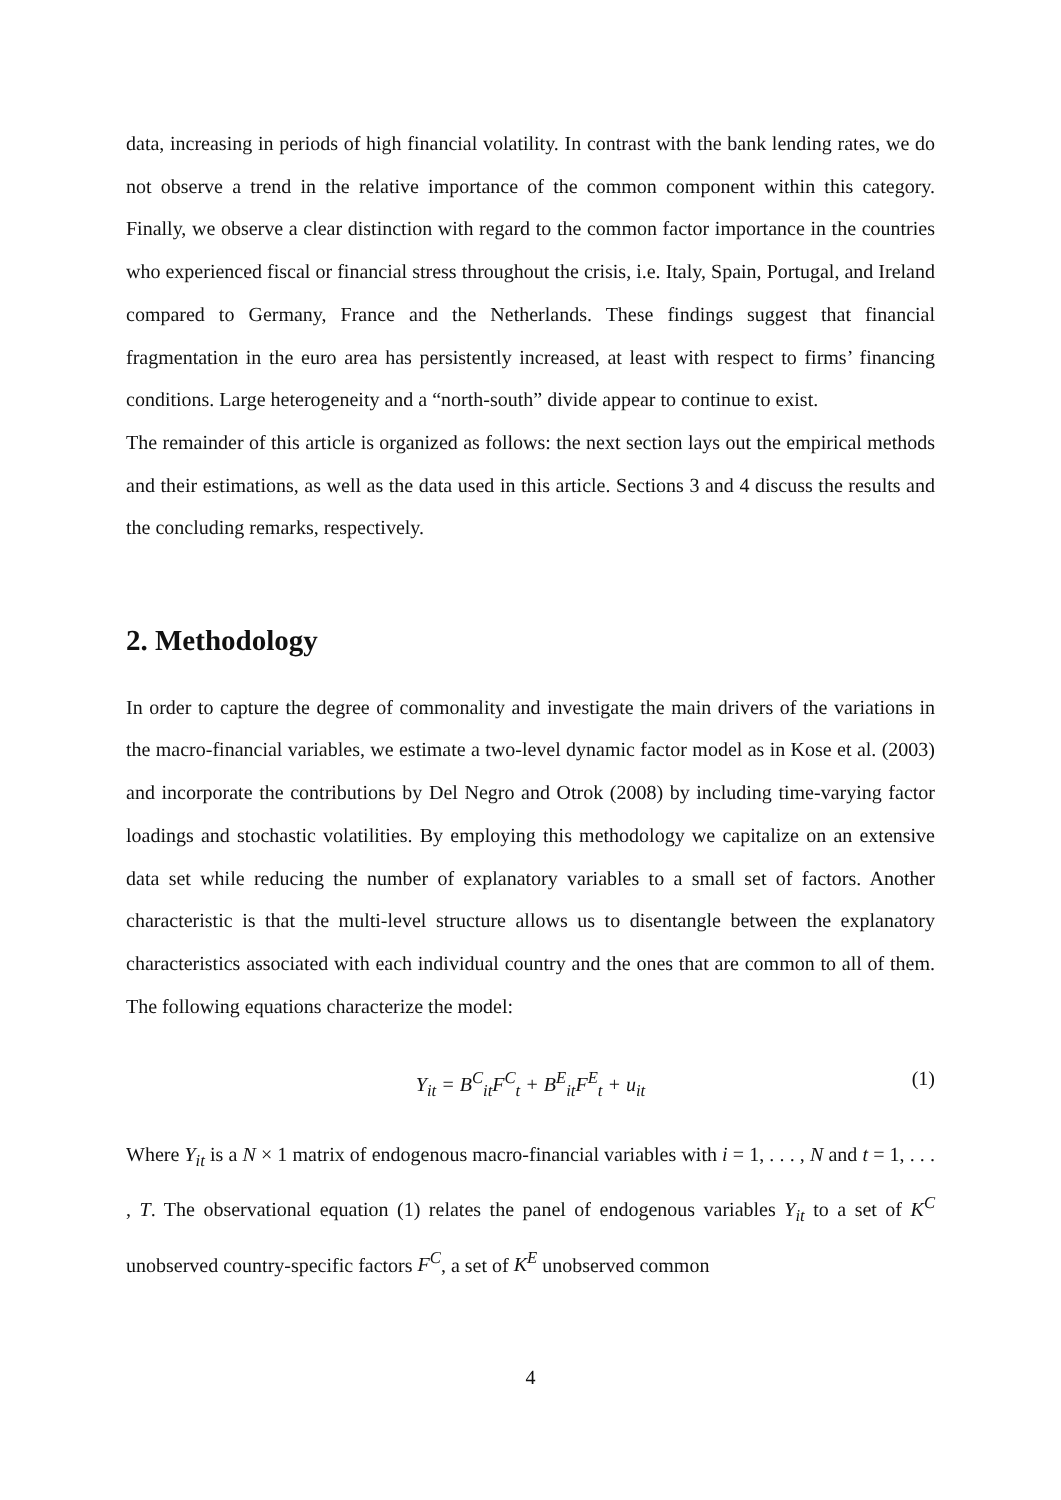data, increasing in periods of high financial volatility. In contrast with the bank lending rates, we do not observe a trend in the relative importance of the common component within this category. Finally, we observe a clear distinction with regard to the common factor importance in the countries who experienced fiscal or financial stress throughout the crisis, i.e. Italy, Spain, Portugal, and Ireland compared to Germany, France and the Netherlands. These findings suggest that financial fragmentation in the euro area has persistently increased, at least with respect to firms’ financing conditions. Large heterogeneity and a “north-south” divide appear to continue to exist.
The remainder of this article is organized as follows: the next section lays out the empirical methods and their estimations, as well as the data used in this article. Sections 3 and 4 discuss the results and the concluding remarks, respectively.
2. Methodology
In order to capture the degree of commonality and investigate the main drivers of the variations in the macro-financial variables, we estimate a two-level dynamic factor model as in Kose et al. (2003) and incorporate the contributions by Del Negro and Otrok (2008) by including time-varying factor loadings and stochastic volatilities. By employing this methodology we capitalize on an extensive data set while reducing the number of explanatory variables to a small set of factors. Another characteristic is that the multi-level structure allows us to disentangle between the explanatory characteristics associated with each individual country and the ones that are common to all of them. The following equations characterize the model:
Y<sub>it</sub> = B<sup>C</sup><sub>it</sub>F<sup>C</sup><sub>t</sub> + B<sup>E</sup><sub>it</sub>F<sup>E</sup><sub>t</sub> + u<sub>it</sub> (1)
Where Y<sub>it</sub> is a N × 1 matrix of endogenous macro-financial variables with i = 1, . . . , N and t = 1, . . . , T. The observational equation (1) relates the panel of endogenous variables Y<sub>it</sub> to a set of K<sup>C</sup> unobserved country-specific factors F<sup>C</sup>, a set of K<sup>E</sup> unobserved common
4